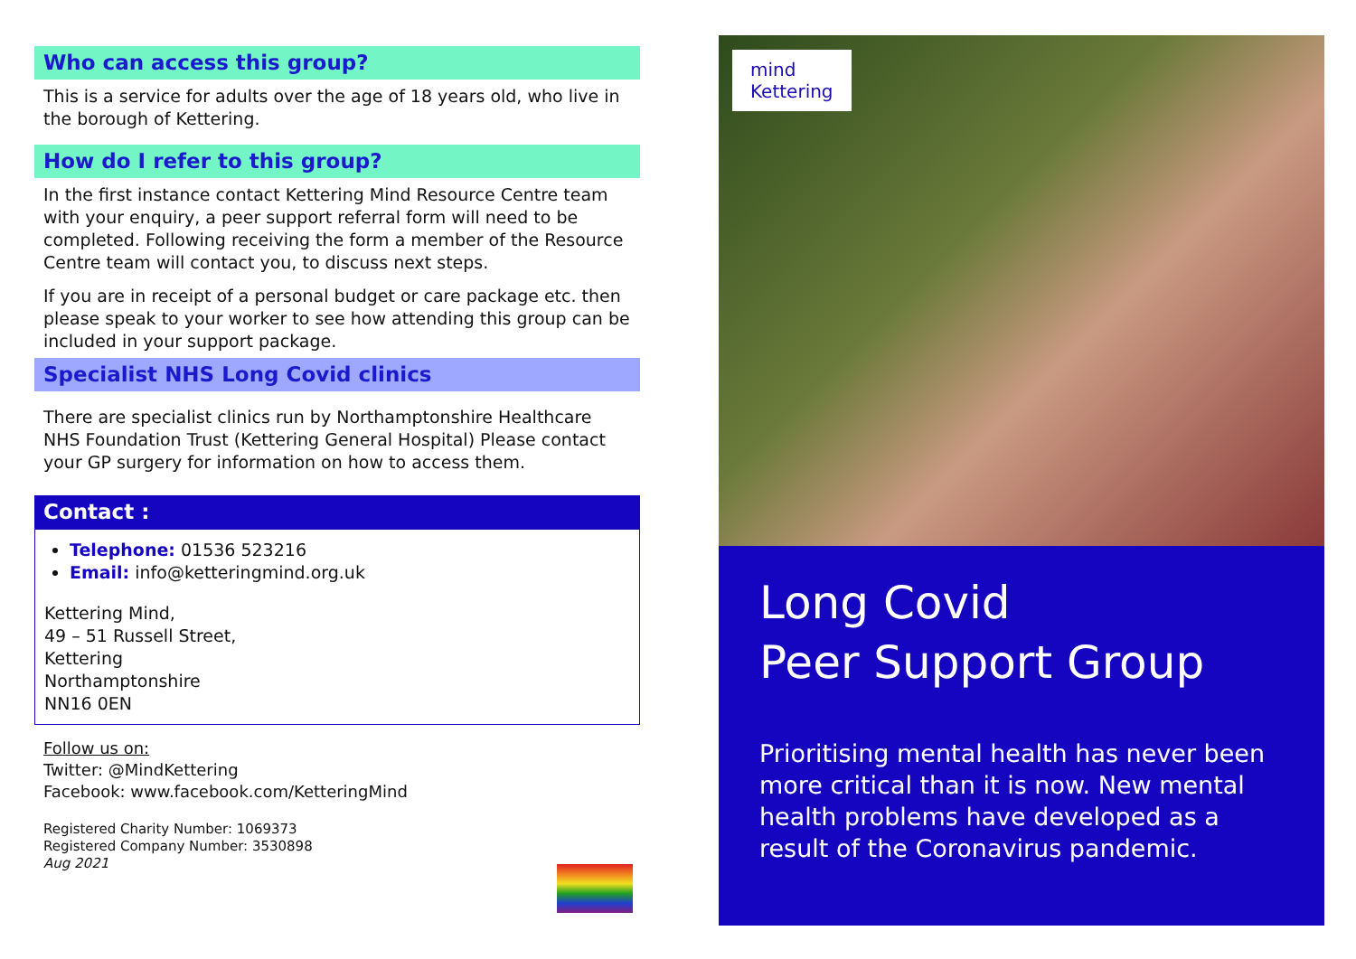Who can access this group?
This is a service for adults over the age of 18 years old, who live in the borough of Kettering.
How do I refer to this group?
In the first instance contact Kettering Mind Resource Centre team with your enquiry, a peer support referral form will need to be completed. Following receiving the form a member of the Resource Centre team will contact you, to discuss next steps.
If you are in receipt of a personal budget or care package etc. then please speak to your worker to see how attending this group can be included in your support package.
Specialist NHS Long Covid clinics
There are specialist clinics run by Northamptonshire Healthcare NHS Foundation Trust (Kettering General Hospital) Please contact your GP surgery for information on how to access them.
Contact :
Telephone: 01536 523216
Email: info@ketteringmind.org.uk
Kettering Mind,
49 – 51 Russell Street,
Kettering
Northamptonshire
NN16 0EN
Follow us on:
Twitter: @MindKettering
Facebook: www.facebook.com/KetteringMind
Registered Charity Number: 1069373
Registered Company Number: 3530898
Aug 2021
mind
Kettering
Long Covid
Peer Support Group
Prioritising mental health has never been more critical than it is now. New mental health problems have developed as a result of the Coronavirus pandemic.